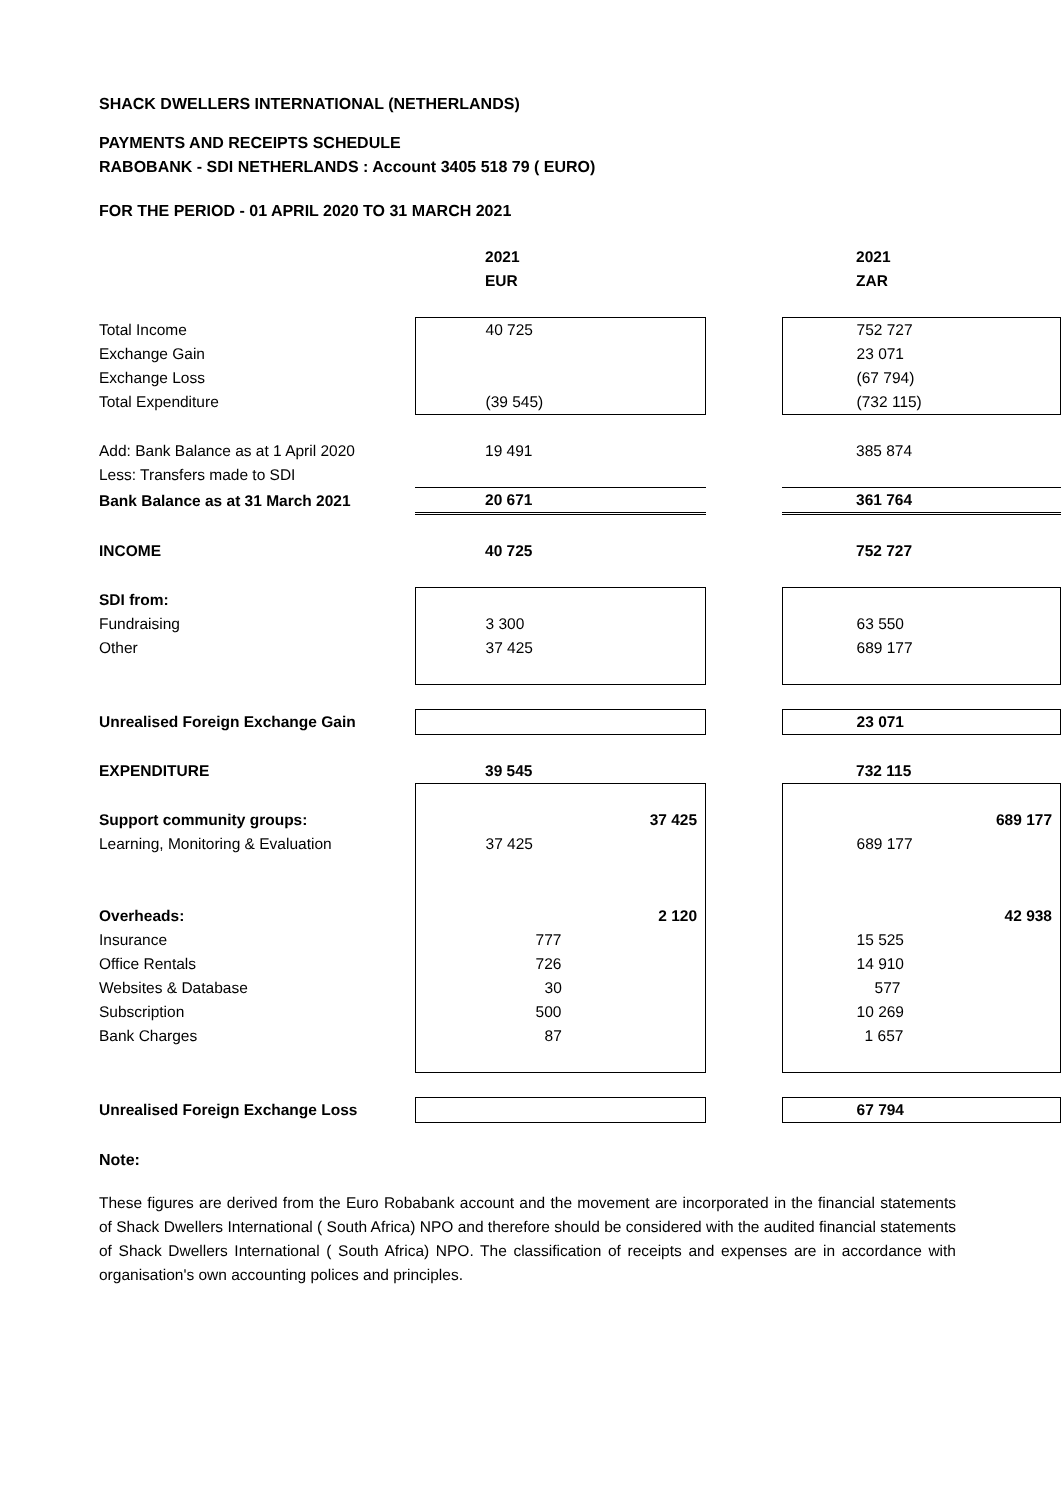SHACK DWELLERS INTERNATIONAL (NETHERLANDS)
PAYMENTS AND RECEIPTS SCHEDULE
RABOBANK - SDI NETHERLANDS : Account 3405 518 79 ( EURO)
FOR THE PERIOD - 01 APRIL 2020 TO 31 MARCH 2021
| | 2021 | | 2021 |
| | EUR | | ZAR |
| Total Income | 40 725 | | 752 727 |
| Exchange Gain | | | 23 071 |
| Exchange Loss | | | (67 794) |
| Total Expenditure | (39 545) | | (732 115) |
| Add: Bank Balance as at 1 April 2020 | 19 491 | | 385 874 |
| Less: Transfers made to SDI | | | |
| Bank Balance as at 31 March 2021 | 20 671 | | 361 764 |
| INCOME | 40 725 | | 752 727 |
| SDI from: | | | |
| Fundraising | 3 300 | | 63 550 |
| Other | 37 425 | | 689 177 |
| Unrealised Foreign Exchange Gain | | | 23 071 |
| EXPENDITURE | 39 545 | | 732 115 |
| Support community groups: | 37 425 | | 689 177 |
| Learning, Monitoring & Evaluation | 37 425 | | 689 177 |
| Overheads: | 2 120 | | 42 938 |
| Insurance | 777 | | 15 525 |
| Office Rentals | 726 | | 14 910 |
| Websites & Database | 30 | | 577 |
| Subscription | 500 | | 10 269 |
| Bank Charges | 87 | | 1 657 |
| Unrealised Foreign Exchange Loss | | | 67 794 |
Note:
These figures are derived from the Euro Robabank account and the movement are incorporated in the financial statements of Shack Dwellers International ( South Africa) NPO and therefore should be considered with the audited financial statements of Shack Dwellers International ( South Africa) NPO. The classification of receipts and expenses are in accordance with organisation's own accounting polices and principles.